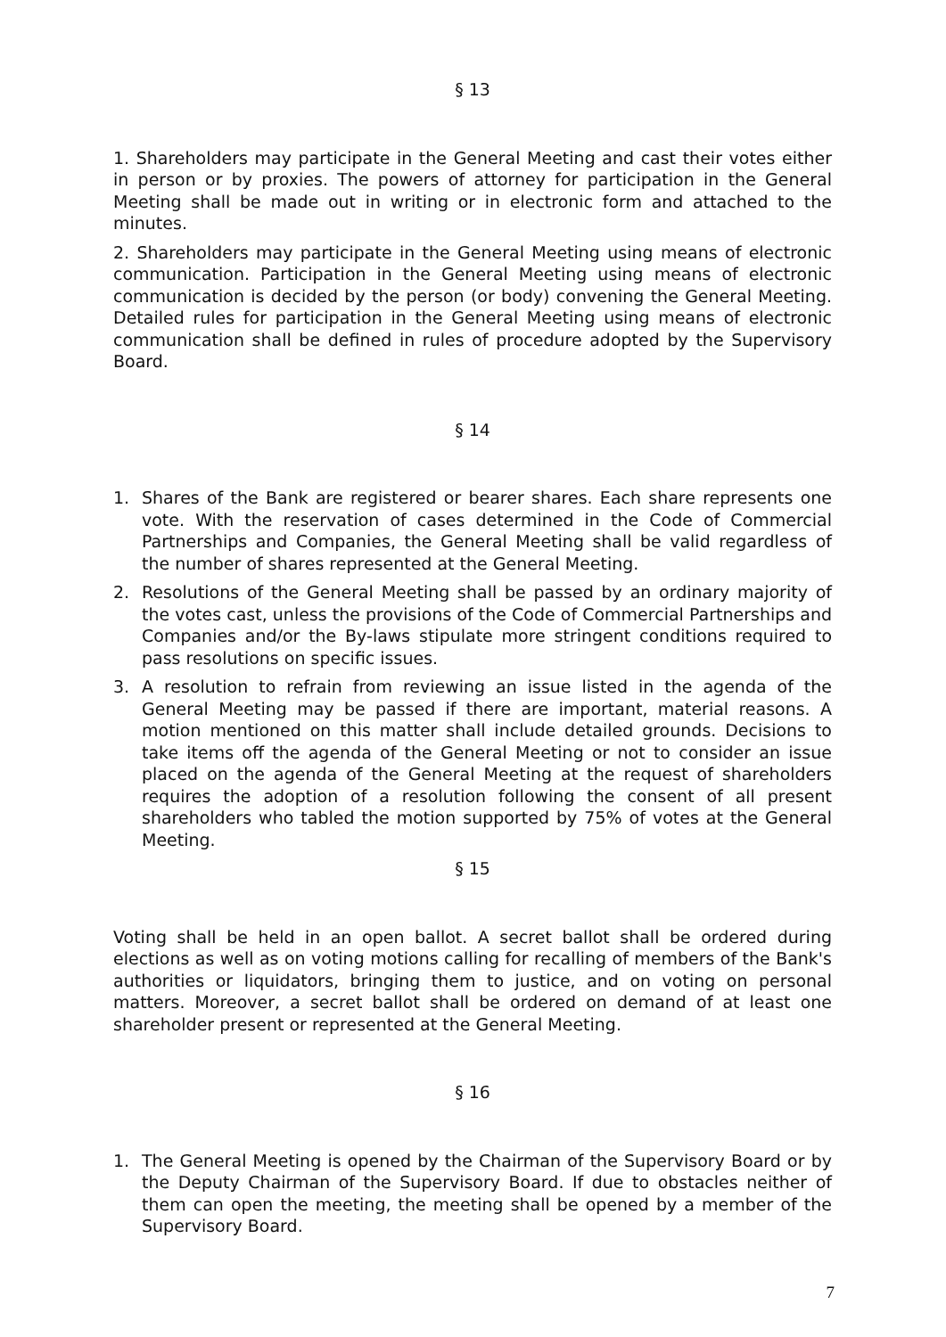§ 13
1. Shareholders may participate in the General Meeting and cast their votes either in person or by proxies. The powers of attorney for participation in the General Meeting shall be made out in writing or in electronic form and attached to the minutes.
2. Shareholders may participate in the General Meeting using means of electronic communication. Participation in the General Meeting using means of electronic communication is decided by the person (or body) convening the General Meeting. Detailed rules for participation in the General Meeting using means of electronic communication shall be defined in rules of procedure adopted by the Supervisory Board.
§ 14
1. Shares of the Bank are registered or bearer shares. Each share represents one vote. With the reservation of cases determined in the Code of Commercial Partnerships and Companies, the General Meeting shall be valid regardless of the number of shares represented at the General Meeting.
2. Resolutions of the General Meeting shall be passed by an ordinary majority of the votes cast, unless the provisions of the Code of Commercial Partnerships and Companies and/or the By-laws stipulate more stringent conditions required to pass resolutions on specific issues.
3. A resolution to refrain from reviewing an issue listed in the agenda of the General Meeting may be passed if there are important, material reasons. A motion mentioned on this matter shall include detailed grounds. Decisions to take items off the agenda of the General Meeting or not to consider an issue placed on the agenda of the General Meeting at the request of shareholders requires the adoption of a resolution following the consent of all present shareholders who tabled the motion supported by 75% of votes at the General Meeting.
§ 15
Voting shall be held in an open ballot. A secret ballot shall be ordered during elections as well as on voting motions calling for recalling of members of the Bank's authorities or liquidators, bringing them to justice, and on voting on personal matters. Moreover, a secret ballot shall be ordered on demand of at least one shareholder present or represented at the General Meeting.
§ 16
1. The General Meeting is opened by the Chairman of the Supervisory Board or by the Deputy Chairman of the Supervisory Board. If due to obstacles neither of them can open the meeting, the meeting shall be opened by a member of the Supervisory Board.
7